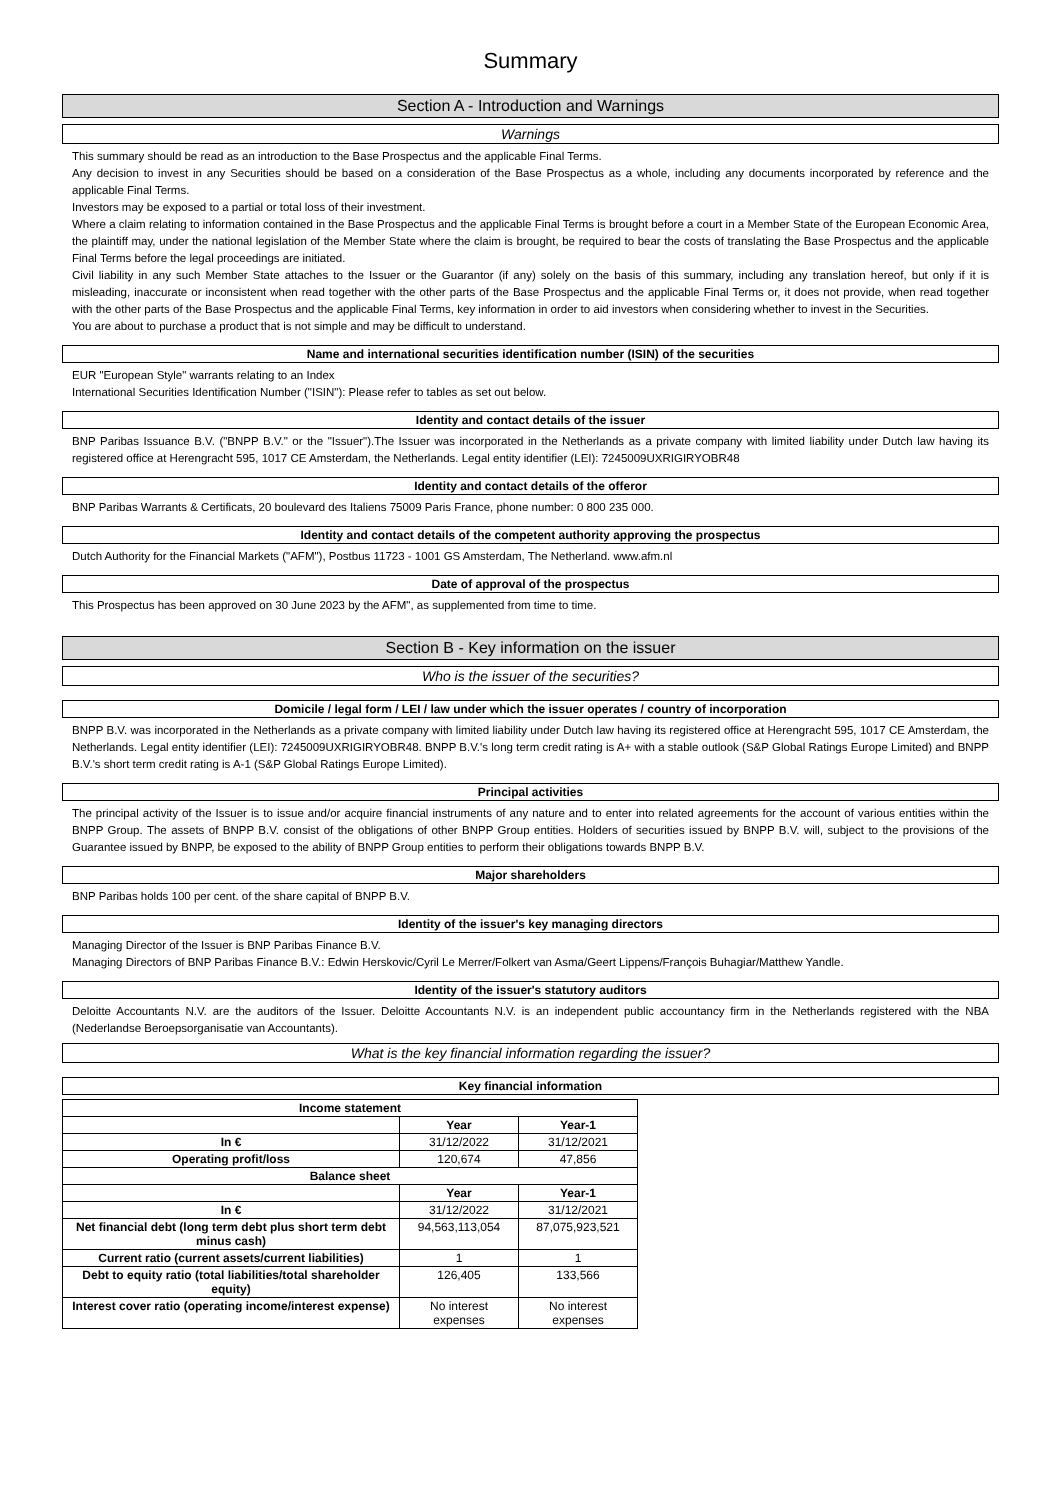Summary
Section A - Introduction and Warnings
Warnings
This summary should be read as an introduction to the Base Prospectus and the applicable Final Terms.
Any decision to invest in any Securities should be based on a consideration of the Base Prospectus as a whole, including any documents incorporated by reference and the applicable Final Terms.
Investors may be exposed to a partial or total loss of their investment.
Where a claim relating to information contained in the Base Prospectus and the applicable Final Terms is brought before a court in a Member State of the European Economic Area, the plaintiff may, under the national legislation of the Member State where the claim is brought, be required to bear the costs of translating the Base Prospectus and the applicable Final Terms before the legal proceedings are initiated.
Civil liability in any such Member State attaches to the Issuer or the Guarantor (if any) solely on the basis of this summary, including any translation hereof, but only if it is misleading, inaccurate or inconsistent when read together with the other parts of the Base Prospectus and the applicable Final Terms or, it does not provide, when read together with the other parts of the Base Prospectus and the applicable Final Terms, key information in order to aid investors when considering whether to invest in the Securities.
You are about to purchase a product that is not simple and may be difficult to understand.
Name and international securities identification number (ISIN) of the securities
EUR "European Style" warrants relating to an Index
International Securities Identification Number ("ISIN"): Please refer to tables as set out below.
Identity and contact details of the issuer
BNP Paribas Issuance B.V. ("BNPP B.V." or the "Issuer").The Issuer was incorporated in the Netherlands as a private company with limited liability under Dutch law having its registered office at Herengracht 595, 1017 CE Amsterdam, the Netherlands. Legal entity identifier (LEI): 7245009UXRIGIRYOBR48
Identity and contact details of the offeror
BNP Paribas Warrants & Certificats, 20 boulevard des Italiens 75009 Paris France, phone number: 0 800 235 000.
Identity and contact details of the competent authority approving the prospectus
Dutch Authority for the Financial Markets ("AFM"), Postbus 11723 - 1001 GS Amsterdam, The Netherland. www.afm.nl
Date of approval of the prospectus
This Prospectus has been approved on 30 June 2023 by the AFM", as supplemented from time to time.
Section B - Key information on the issuer
Who is the issuer of the securities?
Domicile / legal form / LEI / law under which the issuer operates / country of incorporation
BNPP B.V. was incorporated in the Netherlands as a private company with limited liability under Dutch law having its registered office at Herengracht 595, 1017 CE Amsterdam, the Netherlands. Legal entity identifier (LEI): 7245009UXRIGIRYOBR48. BNPP B.V.'s long term credit rating is A+ with a stable outlook (S&P Global Ratings Europe Limited) and BNPP B.V.'s short term credit rating is A-1 (S&P Global Ratings Europe Limited).
Principal activities
The principal activity of the Issuer is to issue and/or acquire financial instruments of any nature and to enter into related agreements for the account of various entities within the BNPP Group. The assets of BNPP B.V. consist of the obligations of other BNPP Group entities. Holders of securities issued by BNPP B.V. will, subject to the provisions of the Guarantee issued by BNPP, be exposed to the ability of BNPP Group entities to perform their obligations towards BNPP B.V.
Major shareholders
BNP Paribas holds 100 per cent. of the share capital of BNPP B.V.
Identity of the issuer's key managing directors
Managing Director of the Issuer is BNP Paribas Finance B.V.
Managing Directors of BNP Paribas Finance B.V.: Edwin Herskovic/Cyril Le Merrer/Folkert van Asma/Geert Lippens/François Buhagiar/Matthew Yandle.
Identity of the issuer's statutory auditors
Deloitte Accountants N.V. are the auditors of the Issuer. Deloitte Accountants N.V. is an independent public accountancy firm in the Netherlands registered with the NBA (Nederlandse Beroepsorganisatie van Accountants).
What is the key financial information regarding the issuer?
Key financial information
| Income statement | | |
| --- | --- | --- |
| | Year | Year-1 |
| In € | 31/12/2022 | 31/12/2021 |
| Operating profit/loss | 120,674 | 47,856 |
| Balance sheet | | |
| | Year | Year-1 |
| In € | 31/12/2022 | 31/12/2021 |
| Net financial debt (long term debt plus short term debt minus cash) | 94,563,113,054 | 87,075,923,521 |
| Current ratio (current assets/current liabilities) | 1 | 1 |
| Debt to equity ratio (total liabilities/total shareholder equity) | 126,405 | 133,566 |
| Interest cover ratio (operating income/interest expense) | No interest expenses | No interest expenses |